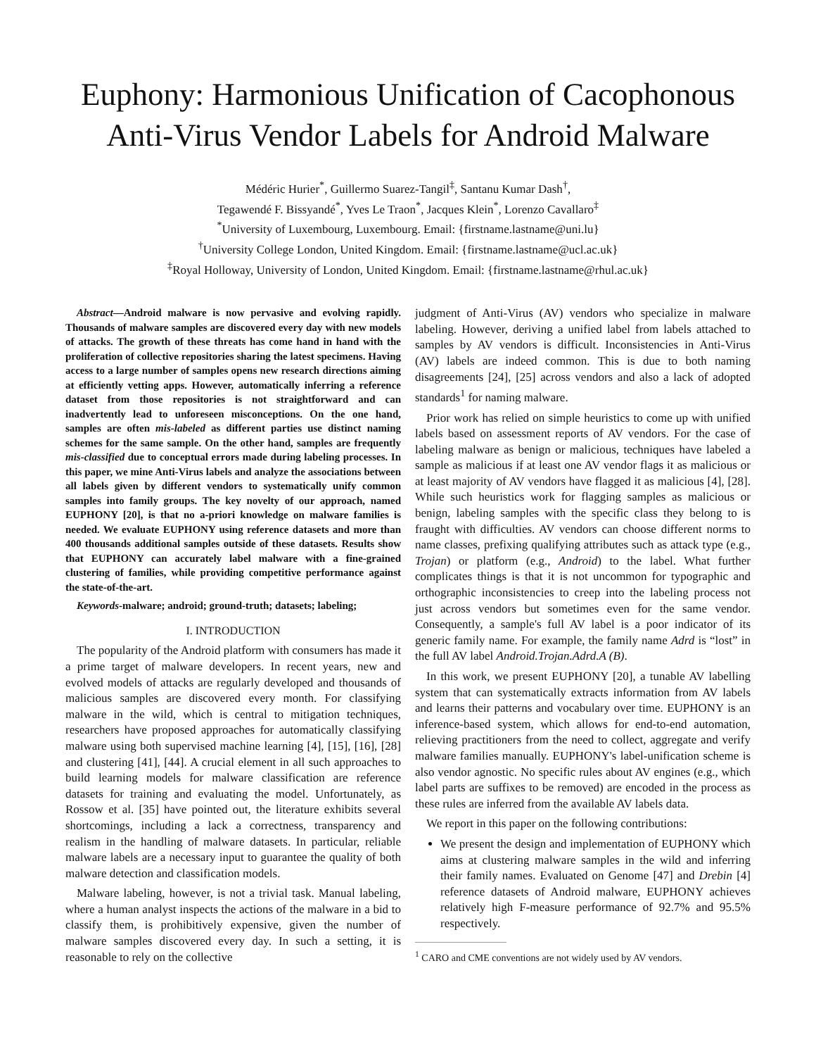Euphony: Harmonious Unification of Cacophonous Anti-Virus Vendor Labels for Android Malware
Médéric Hurier<sup>*</sup>, Guillermo Suarez-Tangil<sup>‡</sup>, Santanu Kumar Dash<sup>†</sup>,
Tegawendé F. Bissyandé<sup>*</sup>, Yves Le Traon<sup>*</sup>, Jacques Klein<sup>*</sup>, Lorenzo Cavallaro<sup>‡</sup>
<sup>*</sup> University of Luxembourg, Luxembourg. Email: {firstname.lastname@uni.lu}
<sup>†</sup> University College London, United Kingdom. Email: {firstname.lastname@ucl.ac.uk}
<sup>‡</sup> Royal Holloway, University of London, United Kingdom. Email: {firstname.lastname@rhul.ac.uk}
Abstract—Android malware is now pervasive and evolving rapidly. Thousands of malware samples are discovered every day with new models of attacks. The growth of these threats has come hand in hand with the proliferation of collective repositories sharing the latest specimens. Having access to a large number of samples opens new research directions aiming at efficiently vetting apps. However, automatically inferring a reference dataset from those repositories is not straightforward and can inadvertently lead to unforeseen misconceptions. On the one hand, samples are often mis-labeled as different parties use distinct naming schemes for the same sample. On the other hand, samples are frequently mis-classified due to conceptual errors made during labeling processes. In this paper, we mine Anti-Virus labels and analyze the associations between all labels given by different vendors to systematically unify common samples into family groups. The key novelty of our approach, named EUPHONY [20], is that no a-priori knowledge on malware families is needed. We evaluate EUPHONY using reference datasets and more than 400 thousands additional samples outside of these datasets. Results show that EUPHONY can accurately label malware with a fine-grained clustering of families, while providing competitive performance against the state-of-the-art.
Keywords-malware; android; ground-truth; datasets; labeling;
I. INTRODUCTION
The popularity of the Android platform with consumers has made it a prime target of malware developers. In recent years, new and evolved models of attacks are regularly developed and thousands of malicious samples are discovered every month. For classifying malware in the wild, which is central to mitigation techniques, researchers have proposed approaches for automatically classifying malware using both supervised machine learning [4], [15], [16], [28] and clustering [41], [44]. A crucial element in all such approaches to build learning models for malware classification are reference datasets for training and evaluating the model. Unfortunately, as Rossow et al. [35] have pointed out, the literature exhibits several shortcomings, including a lack a correctness, transparency and realism in the handling of malware datasets. In particular, reliable malware labels are a necessary input to guarantee the quality of both malware detection and classification models.
Malware labeling, however, is not a trivial task. Manual labeling, where a human analyst inspects the actions of the malware in a bid to classify them, is prohibitively expensive, given the number of malware samples discovered every day. In such a setting, it is reasonable to rely on the collective
judgment of Anti-Virus (AV) vendors who specialize in malware labeling. However, deriving a unified label from labels attached to samples by AV vendors is difficult. Inconsistencies in Anti-Virus (AV) labels are indeed common. This is due to both naming disagreements [24], [25] across vendors and also a lack of adopted standards<sup>1</sup> for naming malware.
Prior work has relied on simple heuristics to come up with unified labels based on assessment reports of AV vendors. For the case of labeling malware as benign or malicious, techniques have labeled a sample as malicious if at least one AV vendor flags it as malicious or at least majority of AV vendors have flagged it as malicious [4], [28]. While such heuristics work for flagging samples as malicious or benign, labeling samples with the specific class they belong to is fraught with difficulties. AV vendors can choose different norms to name classes, prefixing qualifying attributes such as attack type (e.g., Trojan) or platform (e.g., Android) to the label. What further complicates things is that it is not uncommon for typographic and orthographic inconsistencies to creep into the labeling process not just across vendors but sometimes even for the same vendor. Consequently, a sample's full AV label is a poor indicator of its generic family name. For example, the family name Adrd is “lost” in the full AV label Android.Trojan.Adrd.A (B).
In this work, we present EUPHONY [20], a tunable AV labelling system that can systematically extracts information from AV labels and learns their patterns and vocabulary over time. EUPHONY is an inference-based system, which allows for end-to-end automation, relieving practitioners from the need to collect, aggregate and verify malware families manually. EUPHONY's label-unification scheme is also vendor agnostic. No specific rules about AV engines (e.g., which label parts are suffixes to be removed) are encoded in the process as these rules are inferred from the available AV labels data.
We report in this paper on the following contributions:
We present the design and implementation of EUPHONY which aims at clustering malware samples in the wild and inferring their family names. Evaluated on Genome [47] and Drebin [4] reference datasets of Android malware, EUPHONY achieves relatively high F-measure performance of 92.7% and 95.5% respectively.
<sup>1</sup> CARO and CME conventions are not widely used by AV vendors.